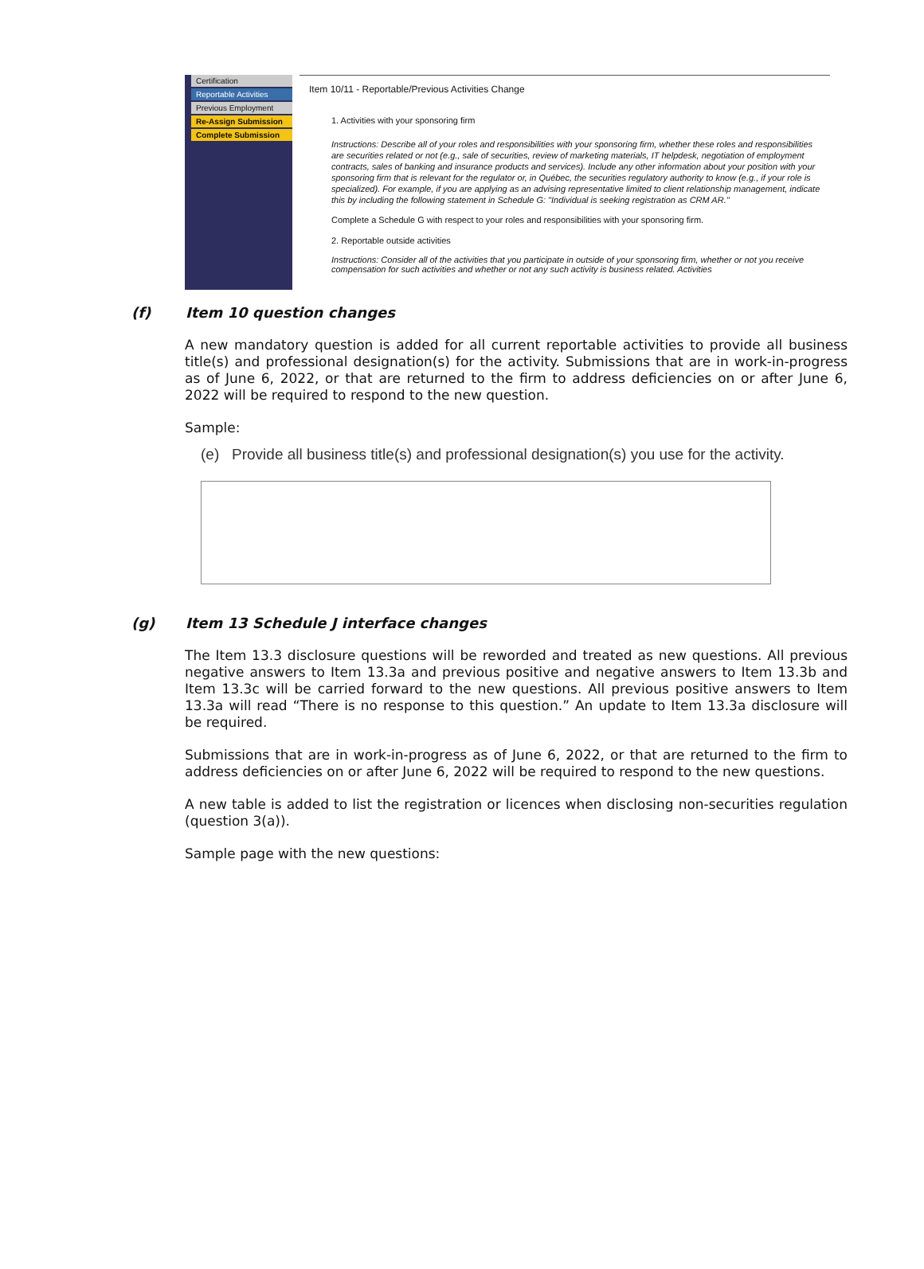Certification
Reportable Activities
Previous Employment
Re-Assign Submission
Complete Submission
Item 10/11 - Reportable/Previous Activities Change
1. Activities with your sponsoring firm
Instructions: Describe all of your roles and responsibilities with your sponsoring firm, whether these roles and responsibilities are securities related or not (e.g., sale of securities, review of marketing materials, IT helpdesk, negotiation of employment contracts, sales of banking and insurance products and services). Include any other information about your position with your sponsoring firm that is relevant for the regulator or, in Québec, the securities regulatory authority to know (e.g., if your role is specialized). For example, if you are applying as an advising representative limited to client relationship management, indicate this by including the following statement in Schedule G: "Individual is seeking registration as CRM AR."
Complete a Schedule G with respect to your roles and responsibilities with your sponsoring firm.
2. Reportable outside activities
Instructions: Consider all of the activities that you participate in outside of your sponsoring firm, whether or not you receive compensation for such activities and whether or not any such activity is business related. Activities
(f) Item 10 question changes
A new mandatory question is added for all current reportable activities to provide all business title(s) and professional designation(s) for the activity. Submissions that are in work-in-progress as of June 6, 2022, or that are returned to the firm to address deficiencies on or after June 6, 2022 will be required to respond to the new question.
Sample:
(e) Provide all business title(s) and professional designation(s) you use for the activity.
(g) Item 13 Schedule J interface changes
The Item 13.3 disclosure questions will be reworded and treated as new questions. All previous negative answers to Item 13.3a and previous positive and negative answers to Item 13.3b and Item 13.3c will be carried forward to the new questions. All previous positive answers to Item 13.3a will read “There is no response to this question.” An update to Item 13.3a disclosure will be required.
Submissions that are in work-in-progress as of June 6, 2022, or that are returned to the firm to address deficiencies on or after June 6, 2022 will be required to respond to the new questions.
A new table is added to list the registration or licences when disclosing non-securities regulation (question 3(a)).
Sample page with the new questions: